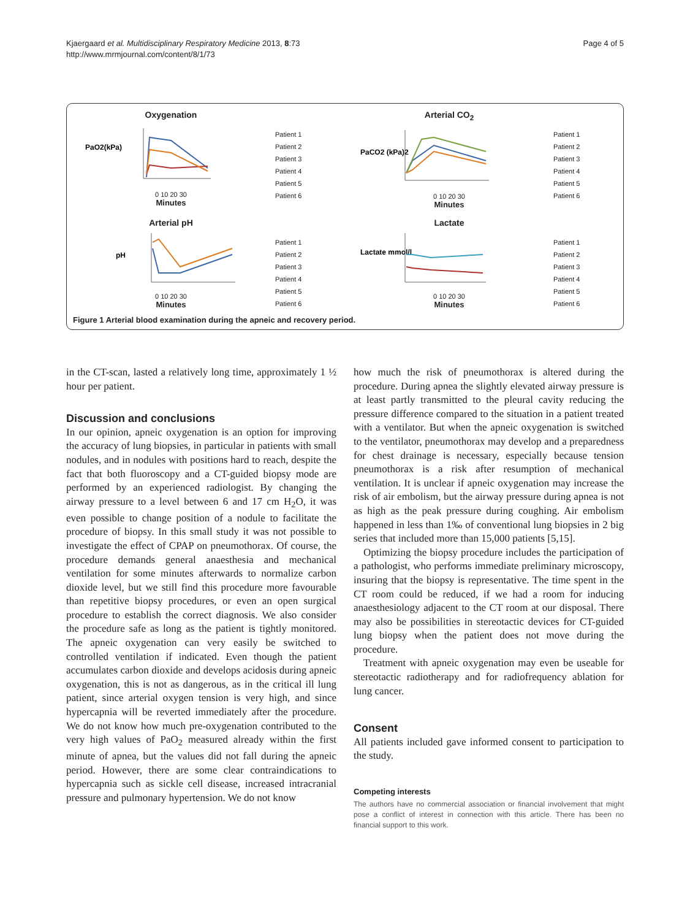Kjaergaard et al. Multidisciplinary Respiratory Medicine 2013, 8:73
http://www.mrmjournal.com/content/8/1/73
Page 4 of 5
Oxygenation
PaO2(kPa)
0 10 20 30
Minutes
Patient 1
Patient 2
Patient 3
Patient 4
Patient 5
Patient 6
Arterial CO<sub>2</sub>
PaCO2 (kPa)2
0 10 20 30
Minutes
Patient 1
Patient 2
Patient 3
Patient 4
Patient 5
Patient 6
Arterial pH
pH
0 10 20 30
Minutes
Patient 1
Patient 2
Patient 3
Patient 4
Patient 5
Patient 6
Lactate
Lactate mmol/l
0 10 20 30
Minutes
Patient 1
Patient 2
Patient 3
Patient 4
Patient 5
Patient 6
Figure 1 Arterial blood examination during the apneic and recovery period.
in the CT-scan, lasted a relatively long time, approximately 1 ½ hour per patient.
Discussion and conclusions
In our opinion, apneic oxygenation is an option for improving the accuracy of lung biopsies, in particular in patients with small nodules, and in nodules with positions hard to reach, despite the fact that both fluoroscopy and a CT-guided biopsy mode are performed by an experienced radiologist. By changing the airway pressure to a level between 6 and 17 cm H<sub>2</sub>O, it was even possible to change position of a nodule to facilitate the procedure of biopsy. In this small study it was not possible to investigate the effect of CPAP on pneumothorax. Of course, the procedure demands general anaesthesia and mechanical ventilation for some minutes afterwards to normalize carbon dioxide level, but we still find this procedure more favourable than repetitive biopsy procedures, or even an open surgical procedure to establish the correct diagnosis. We also consider the procedure safe as long as the patient is tightly monitored. The apneic oxygenation can very easily be switched to controlled ventilation if indicated. Even though the patient accumulates carbon dioxide and develops acidosis during apneic oxygenation, this is not as dangerous, as in the critical ill lung patient, since arterial oxygen tension is very high, and since hypercapnia will be reverted immediately after the procedure. We do not know how much pre-oxygenation contributed to the very high values of PaO<sub>2</sub> measured already within the first minute of apnea, but the values did not fall during the apneic period. However, there are some clear contraindications to hypercapnia such as sickle cell disease, increased intracranial pressure and pulmonary hypertension. We do not know
how much the risk of pneumothorax is altered during the procedure. During apnea the slightly elevated airway pressure is at least partly transmitted to the pleural cavity reducing the pressure difference compared to the situation in a patient treated with a ventilator. But when the apneic oxygenation is switched to the ventilator, pneumothorax may develop and a preparedness for chest drainage is necessary, especially because tension pneumothorax is a risk after resumption of mechanical ventilation. It is unclear if apneic oxygenation may increase the risk of air embolism, but the airway pressure during apnea is not as high as the peak pressure during coughing. Air embolism happened in less than 1‰ of conventional lung biopsies in 2 big series that included more than 15,000 patients [5,15].
Optimizing the biopsy procedure includes the participation of a pathologist, who performs immediate preliminary microscopy, insuring that the biopsy is representative. The time spent in the CT room could be reduced, if we had a room for inducing anaesthesiology adjacent to the CT room at our disposal. There may also be possibilities in stereotactic devices for CT-guided lung biopsy when the patient does not move during the procedure.
Treatment with apneic oxygenation may even be useable for stereotactic radiotherapy and for radiofrequency ablation for lung cancer.
Consent
All patients included gave informed consent to participation to the study.
Competing interests
The authors have no commercial association or financial involvement that might pose a conflict of interest in connection with this article. There has been no financial support to this work.